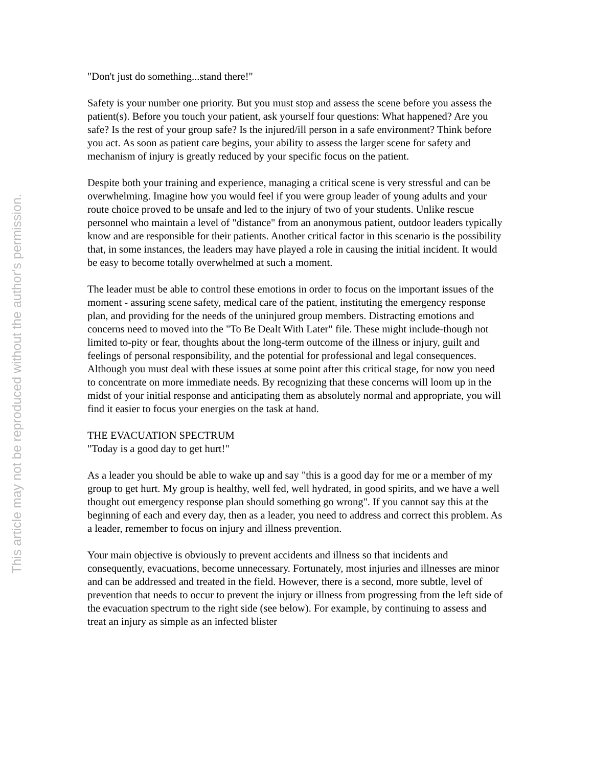"Don't just do something...stand there!"
Safety is your number one priority. But you must stop and assess the scene before you assess the patient(s). Before you touch your patient, ask yourself four questions: What happened? Are you safe? Is the rest of your group safe? Is the injured/ill person in a safe environment? Think before you act. As soon as patient care begins, your ability to assess the larger scene for safety and mechanism of injury is greatly reduced by your specific focus on the patient.
Despite both your training and experience, managing a critical scene is very stressful and can be overwhelming. Imagine how you would feel if you were group leader of young adults and your route choice proved to be unsafe and led to the injury of two of your students. Unlike rescue personnel who maintain a level of "distance" from an anonymous patient, outdoor leaders typically know and are responsible for their patients. Another critical factor in this scenario is the possibility that, in some instances, the leaders may have played a role in causing the initial incident. It would be easy to become totally overwhelmed at such a moment.
The leader must be able to control these emotions in order to focus on the important issues of the moment - assuring scene safety, medical care of the patient, instituting the emergency response plan, and providing for the needs of the uninjured group members. Distracting emotions and concerns need to moved into the "To Be Dealt With Later" file. These might include-though not limited to-pity or fear, thoughts about the long-term outcome of the illness or injury, guilt and feelings of personal responsibility, and the potential for professional and legal consequences. Although you must deal with these issues at some point after this critical stage, for now you need to concentrate on more immediate needs. By recognizing that these concerns will loom up in the midst of your initial response and anticipating them as absolutely normal and appropriate, you will find it easier to focus your energies on the task at hand.
THE EVACUATION SPECTRUM
"Today is a good day to get hurt!"
As a leader you should be able to wake up and say "this is a good day for me or a member of my group to get hurt. My group is healthy, well fed, well hydrated, in good spirits, and we have a well thought out emergency response plan should something go wrong". If you cannot say this at the beginning of each and every day, then as a leader, you need to address and correct this problem. As a leader, remember to focus on injury and illness prevention.
Your main objective is obviously to prevent accidents and illness so that incidents and consequently, evacuations, become unnecessary. Fortunately, most injuries and illnesses are minor and can be addressed and treated in the field. However, there is a second, more subtle, level of prevention that needs to occur to prevent the injury or illness from progressing from the left side of the evacuation spectrum to the right side (see below). For example, by continuing to assess and treat an injury as simple as an infected blister
This article may not be reproduced without the author's permission.